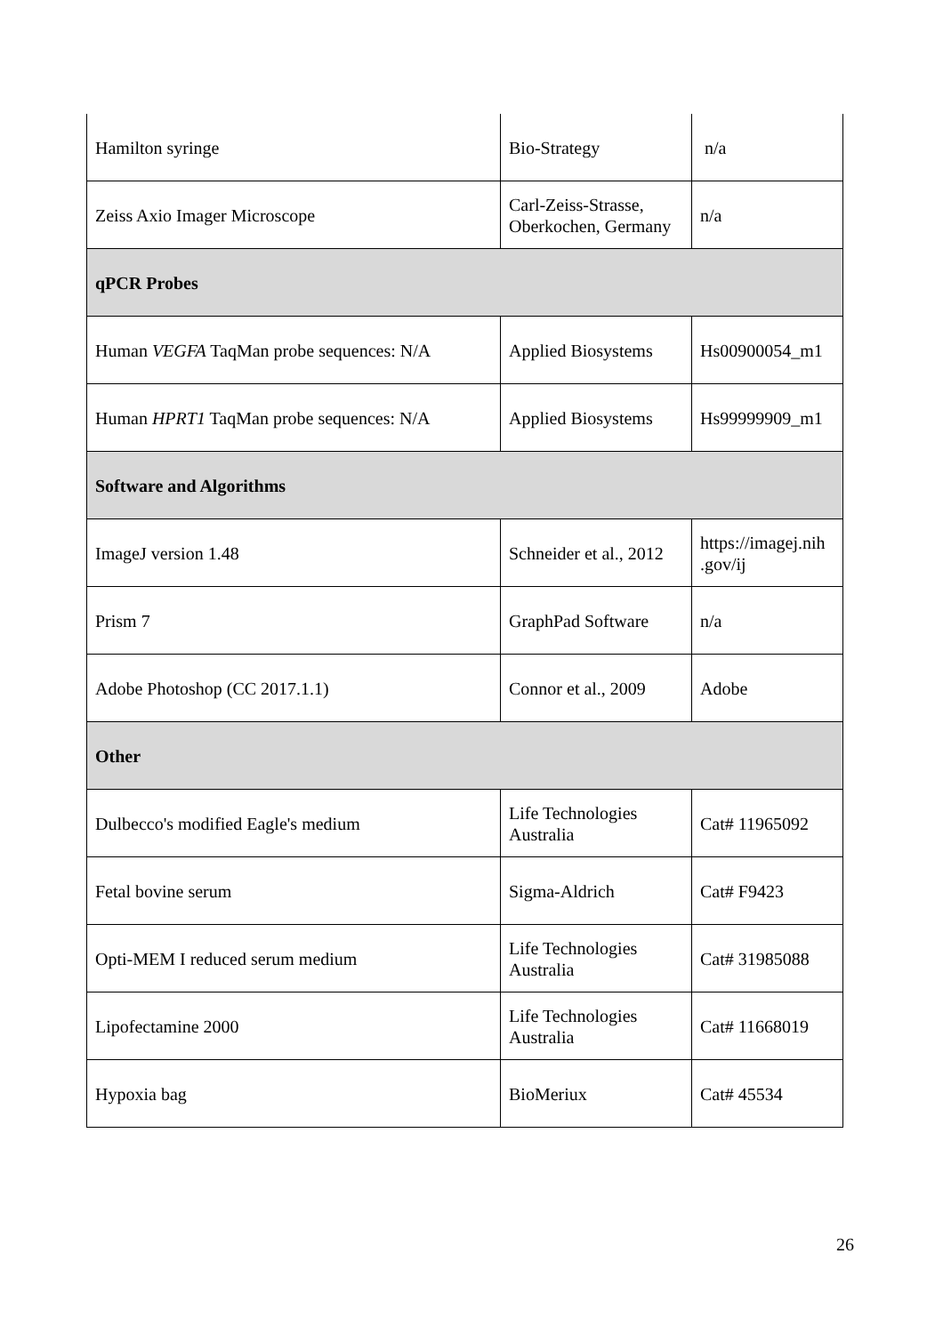| Hamilton syringe | Bio-Strategy | n/a |
| Zeiss Axio Imager Microscope | Carl-Zeiss-Strasse, Oberkochen, Germany | n/a |
| qPCR Probes | | |
| Human VEGFA TaqMan probe sequences: N/A | Applied Biosystems | Hs00900054_m1 |
| Human HPRT1 TaqMan probe sequences: N/A | Applied Biosystems | Hs99999909_m1 |
| Software and Algorithms | | |
| ImageJ version 1.48 | Schneider et al., 2012 | https://imagej.nih .gov/ij |
| Prism 7 | GraphPad Software | n/a |
| Adobe Photoshop (CC 2017.1.1) | Connor et al., 2009 | Adobe |
| Other | | |
| Dulbecco's modified Eagle's medium | Life Technologies Australia | Cat# 11965092 |
| Fetal bovine serum | Sigma-Aldrich | Cat# F9423 |
| Opti-MEM I reduced serum medium | Life Technologies Australia | Cat# 31985088 |
| Lipofectamine 2000 | Life Technologies Australia | Cat# 11668019 |
| Hypoxia bag | BioMeriux | Cat# 45534 |
26